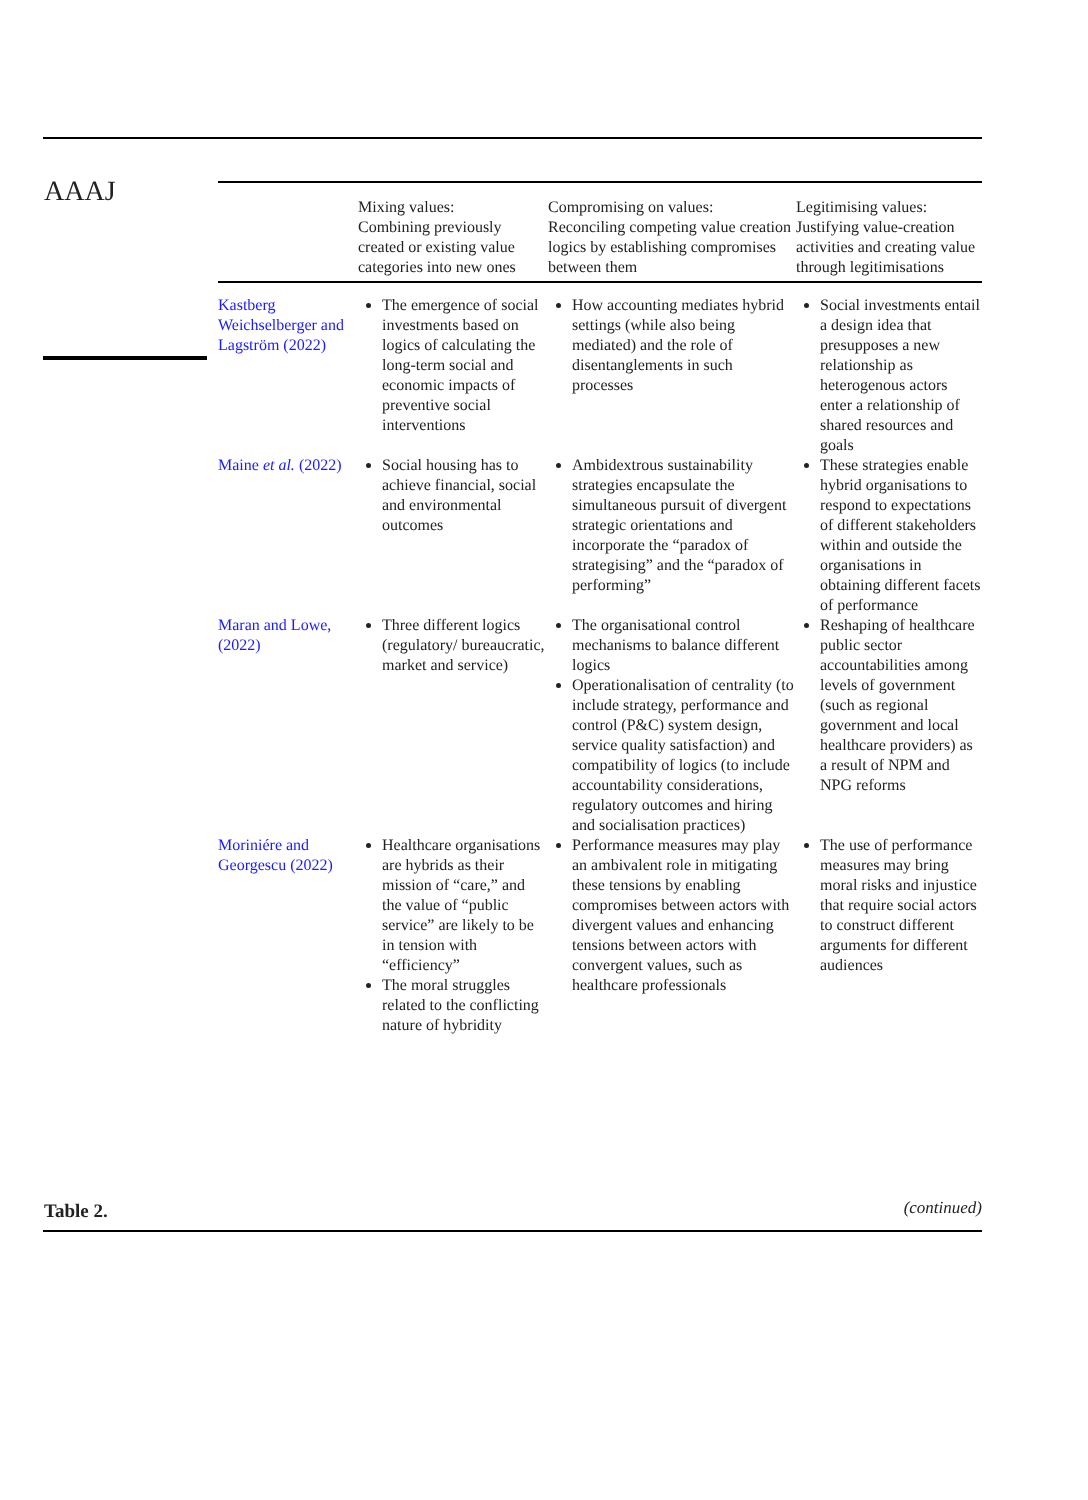AAAJ
| | Mixing values: Combining previously created or existing value categories into new ones | Compromising on values: Reconciling competing value creation logics by establishing compromises between them | Legitimising values: Justifying value-creation activities and creating value through legitimisations |
| --- | --- | --- | --- |
| Kastberg Weichselberger and Lagström (2022) | The emergence of social investments based on logics of calculating the long-term social and economic impacts of preventive social interventions | How accounting mediates hybrid settings (while also being mediated) and the role of disentanglements in such processes | Social investments entail a design idea that presupposes a new relationship as heterogenous actors enter a relationship of shared resources and goals |
| Maine et al. (2022) | Social housing has to achieve financial, social and environmental outcomes | Ambidextrous sustainability strategies encapsulate the simultaneous pursuit of divergent strategic orientations and incorporate the “paradox of strategising” and the “paradox of performing” | These strategies enable hybrid organisations to respond to expectations of different stakeholders within and outside the organisations in obtaining different facets of performance |
| Maran and Lowe, (2022) | Three different logics (regulatory/ bureaucratic, market and service) | The organisational control mechanisms to balance different logics Operationalisation of centrality (to include strategy, performance and control (P&C) system design, service quality satisfaction) and compatibility of logics (to include accountability considerations, regulatory outcomes and hiring and socialisation practices) | Reshaping of healthcare public sector accountabilities among levels of government (such as regional government and local healthcare providers) as a result of NPM and NPG reforms |
| Moriniére and Georgescu (2022) | Healthcare organisations are hybrids as their mission of “care,” and the value of “public service” are likely to be in tension with “efficiency” The moral struggles related to the conflicting nature of hybridity | Performance measures may play an ambivalent role in mitigating these tensions by enabling compromises between actors with divergent values and enhancing tensions between actors with convergent values, such as healthcare professionals | The use of performance measures may bring moral risks and injustice that require social actors to construct different arguments for different audiences |
Table 2. (continued)